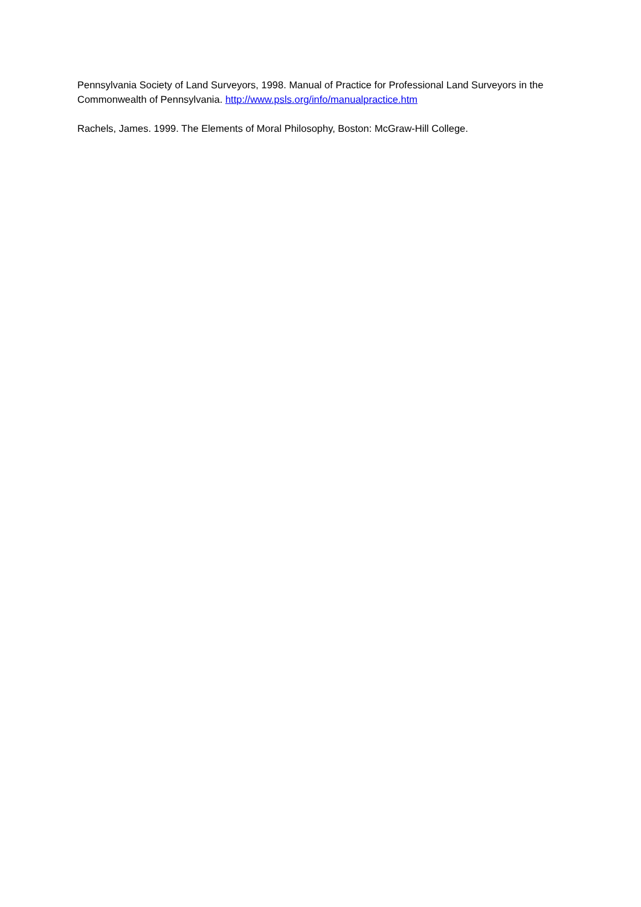Pennsylvania Society of Land Surveyors, 1998. Manual of Practice for Professional Land Surveyors in the Commonwealth of Pennsylvania. http://www.psls.org/info/manualpractice.htm
Rachels, James. 1999. The Elements of Moral Philosophy, Boston: McGraw-Hill College.